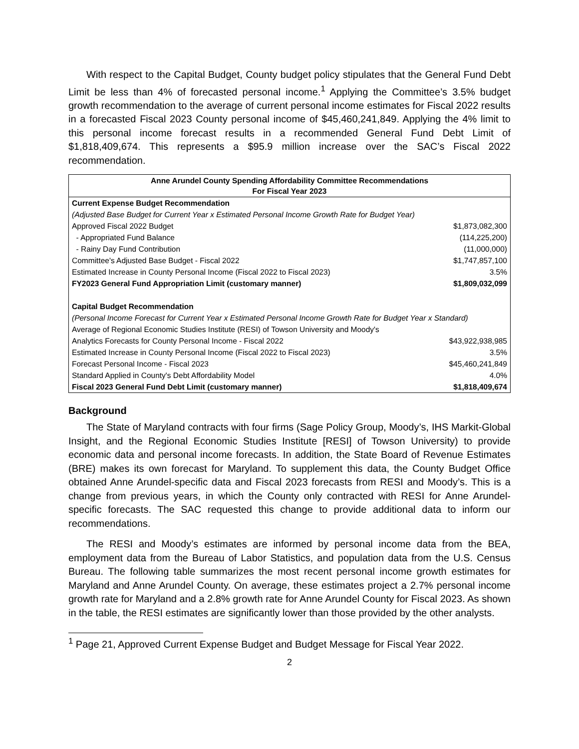With respect to the Capital Budget, County budget policy stipulates that the General Fund Debt Limit be less than 4% of forecasted personal income.<sup>1</sup> Applying the Committee’s 3.5% budget growth recommendation to the average of current personal income estimates for Fiscal 2022 results in a forecasted Fiscal 2023 County personal income of $45,460,241,849. Applying the 4% limit to this personal income forecast results in a recommended General Fund Debt Limit of $1,818,409,674. This represents a $95.9 million increase over the SAC’s Fiscal 2022 recommendation.
| Anne Arundel County Spending Affordability Committee Recommendations For Fiscal Year 2023 | |
| --- | --- |
| Current Expense Budget Recommendation | |
| (Adjusted Base Budget for Current Year x Estimated Personal Income Growth Rate for Budget Year) | |
| Approved Fiscal 2022 Budget | $1,873,082,300 |
| - Appropriated Fund Balance | (114,225,200) |
| - Rainy Day Fund Contribution | (11,000,000) |
| Committee's Adjusted Base Budget - Fiscal 2022 | $1,747,857,100 |
| Estimated Increase in County Personal Income (Fiscal 2022 to Fiscal 2023) | 3.5% |
| FY2023 General Fund Appropriation Limit (customary manner) | $1,809,032,099 |
| Capital Budget Recommendation | |
| (Personal Income Forecast for Current Year x Estimated Personal Income Growth Rate for Budget Year x Standard) | |
| Average of Regional Economic Studies Institute (RESI) of Towson University and Moody's | |
| Analytics Forecasts for County Personal Income - Fiscal 2022 | $43,922,938,985 |
| Estimated Increase in County Personal Income (Fiscal 2022 to Fiscal 2023) | 3.5% |
| Forecast Personal Income - Fiscal 2023 | $45,460,241,849 |
| Standard Applied in County's Debt Affordability Model | 4.0% |
| Fiscal 2023 General Fund Debt Limit (customary manner) | $1,818,409,674 |
Background
The State of Maryland contracts with four firms (Sage Policy Group, Moody’s, IHS Markit-Global Insight, and the Regional Economic Studies Institute [RESI] of Towson University) to provide economic data and personal income forecasts. In addition, the State Board of Revenue Estimates (BRE) makes its own forecast for Maryland. To supplement this data, the County Budget Office obtained Anne Arundel-specific data and Fiscal 2023 forecasts from RESI and Moody’s. This is a change from previous years, in which the County only contracted with RESI for Anne Arundel-specific forecasts. The SAC requested this change to provide additional data to inform our recommendations.
The RESI and Moody’s estimates are informed by personal income data from the BEA, employment data from the Bureau of Labor Statistics, and population data from the U.S. Census Bureau. The following table summarizes the most recent personal income growth estimates for Maryland and Anne Arundel County. On average, these estimates project a 2.7% personal income growth rate for Maryland and a 2.8% growth rate for Anne Arundel County for Fiscal 2023. As shown in the table, the RESI estimates are significantly lower than those provided by the other analysts.
<sup>1</sup> Page 21, Approved Current Expense Budget and Budget Message for Fiscal Year 2022.
2